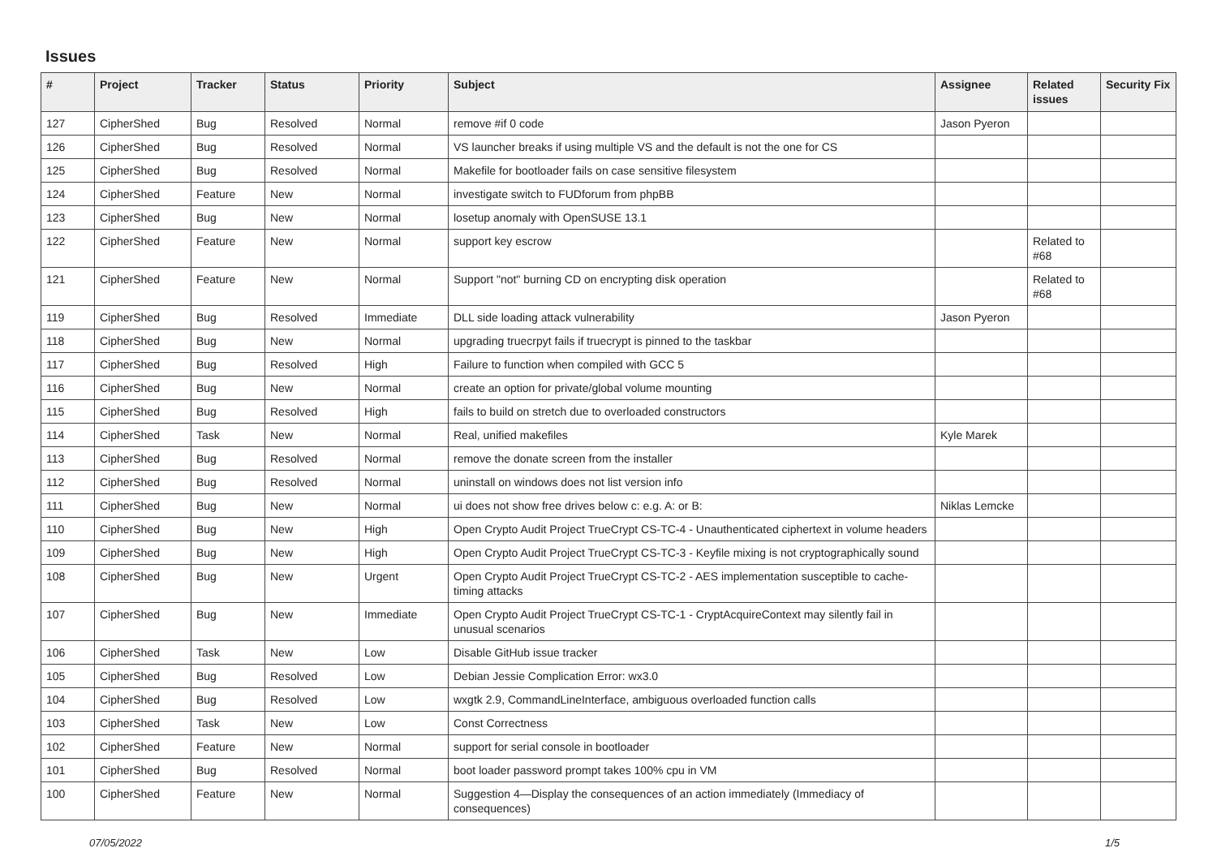Issues
| # | Project | Tracker | Status | Priority | Subject | Assignee | Related issues | Security Fix |
| --- | --- | --- | --- | --- | --- | --- | --- | --- |
| 127 | CipherShed | Bug | Resolved | Normal | remove #if 0 code | Jason Pyeron | | |
| 126 | CipherShed | Bug | Resolved | Normal | VS launcher breaks if using multiple VS and the default is not the one for CS | | | |
| 125 | CipherShed | Bug | Resolved | Normal | Makefile for bootloader fails on case sensitive filesystem | | | |
| 124 | CipherShed | Feature | New | Normal | investigate switch to FUDforum from phpBB | | | |
| 123 | CipherShed | Bug | New | Normal | losetup anomaly with OpenSUSE 13.1 | | | |
| 122 | CipherShed | Feature | New | Normal | support key escrow | | Related to #68 | |
| 121 | CipherShed | Feature | New | Normal | Support "not" burning CD on encrypting disk operation | | Related to #68 | |
| 119 | CipherShed | Bug | Resolved | Immediate | DLL side loading attack vulnerability | Jason Pyeron | | |
| 118 | CipherShed | Bug | New | Normal | upgrading truecrpyt fails if truecrypt is pinned to the taskbar | | | |
| 117 | CipherShed | Bug | Resolved | High | Failure to function when compiled with GCC 5 | | | |
| 116 | CipherShed | Bug | New | Normal | create an option for private/global volume mounting | | | |
| 115 | CipherShed | Bug | Resolved | High | fails to build on stretch due to overloaded constructors | | | |
| 114 | CipherShed | Task | New | Normal | Real, unified makefiles | Kyle Marek | | |
| 113 | CipherShed | Bug | Resolved | Normal | remove the donate screen from the installer | | | |
| 112 | CipherShed | Bug | Resolved | Normal | uninstall on windows does not list version info | | | |
| 111 | CipherShed | Bug | New | Normal | ui does not show free drives below c: e.g. A: or B: | Niklas Lemcke | | |
| 110 | CipherShed | Bug | New | High | Open Crypto Audit Project TrueCrypt CS-TC-4 - Unauthenticated ciphertext in volume headers | | | |
| 109 | CipherShed | Bug | New | High | Open Crypto Audit Project TrueCrypt CS-TC-3 - Keyfile mixing is not cryptographically sound | | | |
| 108 | CipherShed | Bug | New | Urgent | Open Crypto Audit Project TrueCrypt CS-TC-2 - AES implementation susceptible to cache-timing attacks | | | |
| 107 | CipherShed | Bug | New | Immediate | Open Crypto Audit Project TrueCrypt CS-TC-1 - CryptAcquireContext may silently fail in unusual scenarios | | | |
| 106 | CipherShed | Task | New | Low | Disable GitHub issue tracker | | | |
| 105 | CipherShed | Bug | Resolved | Low | Debian Jessie Complication Error: wx3.0 | | | |
| 104 | CipherShed | Bug | Resolved | Low | wxgtk 2.9, CommandLineInterface, ambiguous overloaded function calls | | | |
| 103 | CipherShed | Task | New | Low | Const Correctness | | | |
| 102 | CipherShed | Feature | New | Normal | support for serial console in bootloader | | | |
| 101 | CipherShed | Bug | Resolved | Normal | boot loader password prompt takes 100% cpu in VM | | | |
| 100 | CipherShed | Feature | New | Normal | Suggestion 4—Display the consequences of an action immediately (Immediacy of consequences) | | | |
07/05/2022 1/5